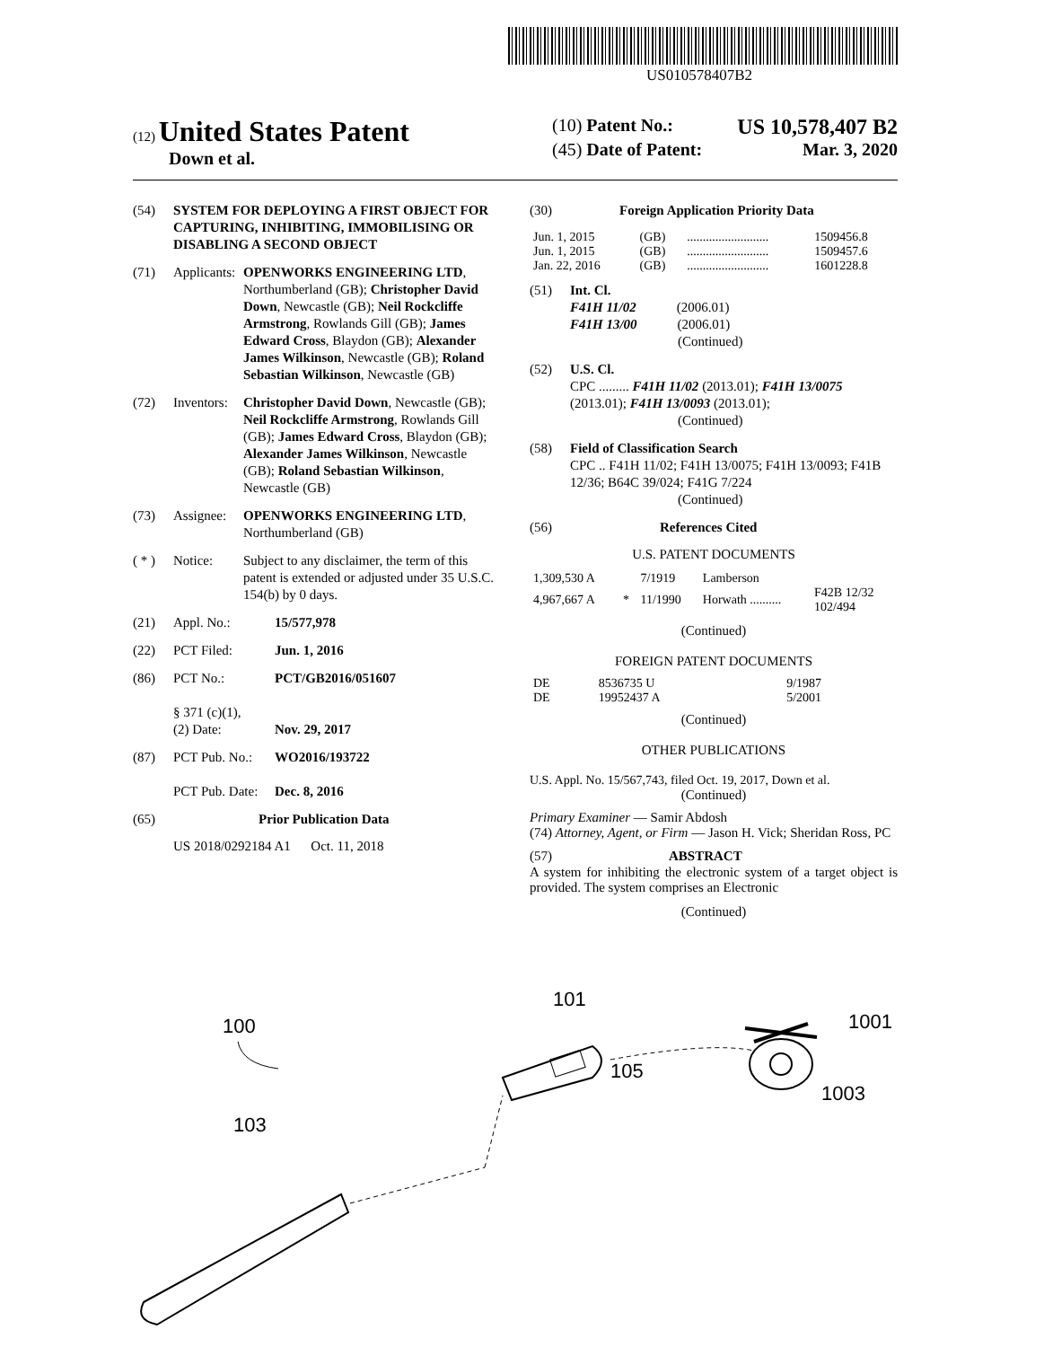US010578407B2
(12) United States Patent
Down et al.
(10) Patent No.: US 10,578,407 B2
(45) Date of Patent: Mar. 3, 2020
(54) SYSTEM FOR DEPLOYING A FIRST OBJECT FOR CAPTURING, INHIBITING, IMMOBILISING OR DISABLING A SECOND OBJECT
(71) Applicants: OPENWORKS ENGINEERING LTD, Northumberland (GB); Christopher David Down, Newcastle (GB); Neil Rockcliffe Armstrong, Rowlands Gill (GB); James Edward Cross, Blaydon (GB); Alexander James Wilkinson, Newcastle (GB); Roland Sebastian Wilkinson, Newcastle (GB)
(72) Inventors: Christopher David Down, Newcastle (GB); Neil Rockcliffe Armstrong, Rowlands Gill (GB); James Edward Cross, Blaydon (GB); Alexander James Wilkinson, Newcastle (GB); Roland Sebastian Wilkinson, Newcastle (GB)
(73) Assignee: OPENWORKS ENGINEERING LTD, Northumberland (GB)
( * ) Notice: Subject to any disclaimer, the term of this patent is extended or adjusted under 35 U.S.C. 154(b) by 0 days.
(21) Appl. No.: 15/577,978
(22) PCT Filed: Jun. 1, 2016
(86) PCT No.:
§ 371 (c)(1),
(2) Date: PCT/GB2016/051607
Nov. 29, 2017
(87) PCT Pub. No.:
PCT Pub. Date: WO2016/193722
Dec. 8, 2016
(65) Prior Publication Data
US 2018/0292184 A1 Oct. 11, 2018
(30) Foreign Application Priority Data
| Jun. 1, 2015 | (GB) | .......................... | 1509456.8 |
| Jun. 1, 2015 | (GB) | .......................... | 1509457.6 |
| Jan. 22, 2016 | (GB) | .......................... | 1601228.8 |
(51) Int. Cl.
F41H 11/02 (2006.01)
F41H 13/00 (2006.01)
(Continued)
(52) U.S. Cl.
CPC ......... F41H 11/02 (2013.01); F41H 13/0075 (2013.01); F41H 13/0093 (2013.01);
(Continued)
(58) Field of Classification Search
CPC .. F41H 11/02; F41H 13/0075; F41H 13/0093; F41B 12/36; B64C 39/024; F41G 7/224
(Continued)
(56) References Cited
U.S. PATENT DOCUMENTS
| 1,309,530 A | | 7/1919 | Lamberson | |
| 4,967,667 A | * | 11/1990 | Horwath .......... | F42B 12/32 102/494 |
(Continued)
FOREIGN PATENT DOCUMENTS
| DE | 8536735 U | 9/1987 |
| DE | 19952437 A | 5/2001 |
(Continued)
OTHER PUBLICATIONS
U.S. Appl. No. 15/567,743, filed Oct. 19, 2017, Down et al.
(Continued)
Primary Examiner — Samir Abdosh
(74) Attorney, Agent, or Firm — Jason H. Vick; Sheridan Ross, PC
(57) ABSTRACT
A system for inhibiting the electronic system of a target object is provided. The system comprises an Electronic
(Continued)
100
101
105
1001
1003
103